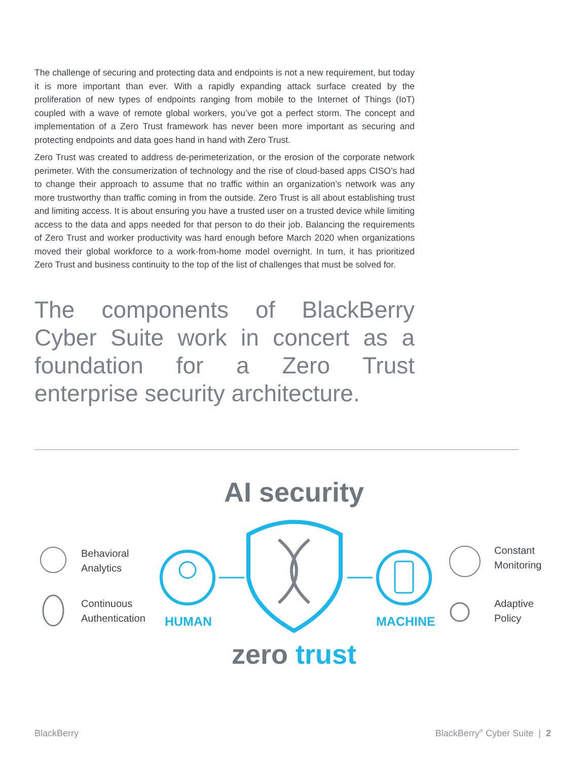The challenge of securing and protecting data and endpoints is not a new requirement, but today it is more important than ever. With a rapidly expanding attack surface created by the proliferation of new types of endpoints ranging from mobile to the Internet of Things (IoT) coupled with a wave of remote global workers, you’ve got a perfect storm. The concept and implementation of a Zero Trust framework has never been more important as securing and protecting endpoints and data goes hand in hand with Zero Trust.
Zero Trust was created to address de-perimeterization, or the erosion of the corporate network perimeter. With the consumerization of technology and the rise of cloud-based apps CISO’s had to change their approach to assume that no traffic within an organization’s network was any more trustworthy than traffic coming in from the outside. Zero Trust is all about establishing trust and limiting access. It is about ensuring you have a trusted user on a trusted device while limiting access to the data and apps needed for that person to do their job. Balancing the requirements of Zero Trust and worker productivity was hard enough before March 2020 when organizations moved their global workforce to a work-from-home model overnight. In turn, it has prioritized Zero Trust and business continuity to the top of the list of challenges that must be solved for.
The components of BlackBerry Cyber Suite work in concert as a foundation for a Zero Trust enterprise security architecture.
AI security
Behavioral
Analytics
Continuous
Authentication
Constant
Monitoring
Adaptive
Policy
HUMAN MACHINE
zero trust
BlackBerry BlackBerry<sup>®</sup> Cyber Suite | 2